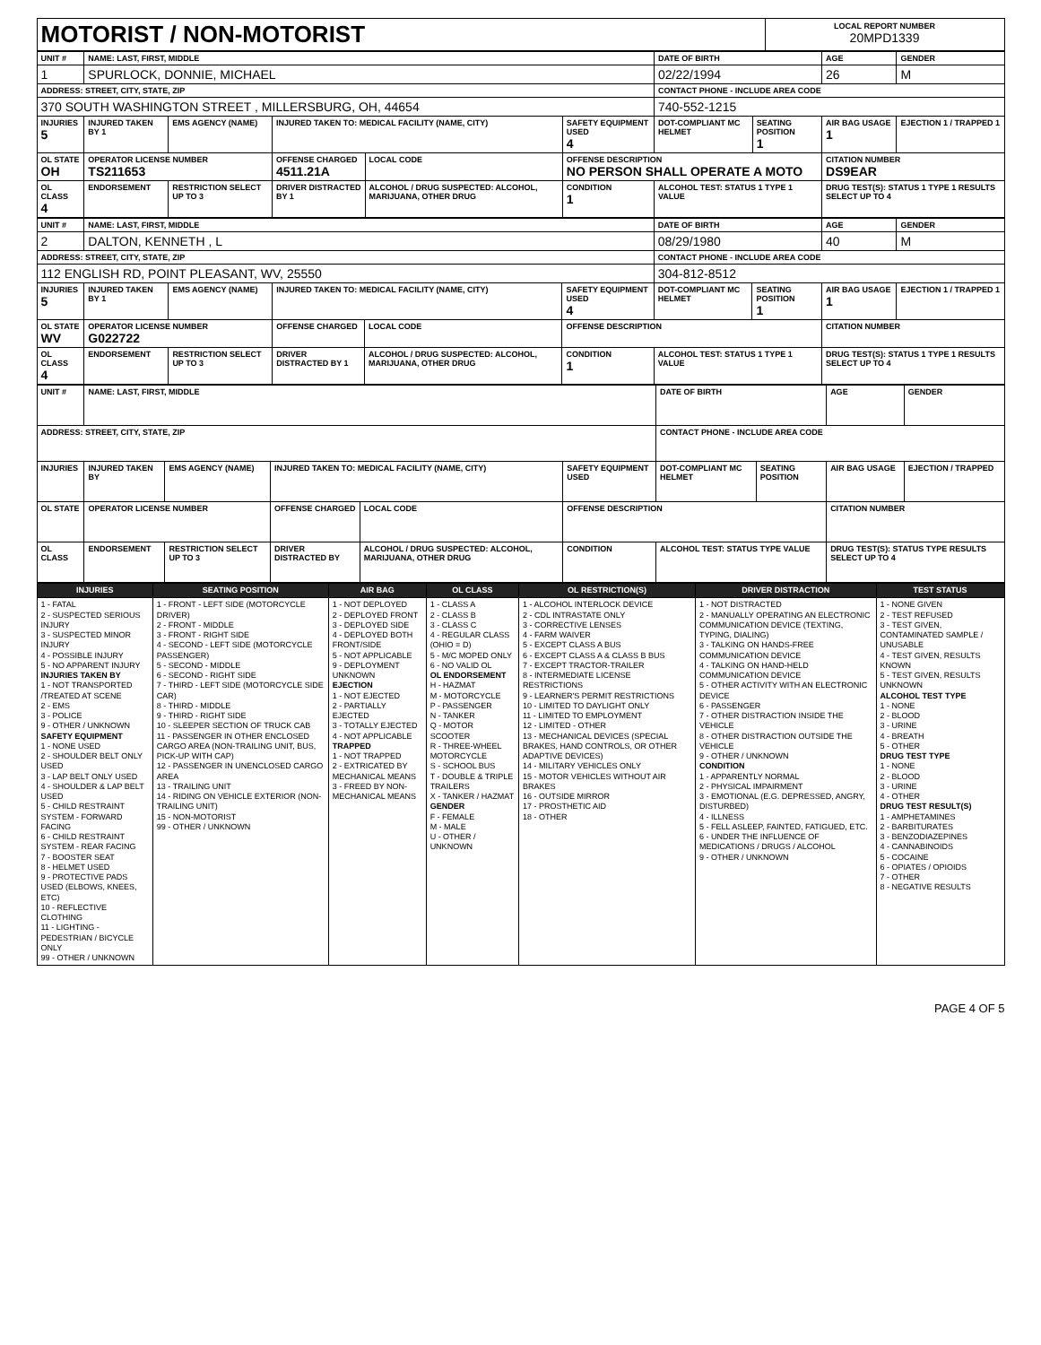| MOTORIST / NON-MOTORIST | LOCAL REPORT NUMBER 20MPD1339 |
| UNIT # | NAME: LAST, FIRST, MIDDLE | | | | | DATE OF BIRTH | | AGE | GENDER |
| 1 | SPURLOCK, DONNIE, MICHAEL | | | | | 02/22/1994 | | 26 | M |
| ADDRESS: STREET, CITY, STATE, ZIP | | | | | | CONTACT PHONE - INCLUDE AREA CODE | | | |
| 370 SOUTH WASHINGTON STREET , MILLERSBURG, OH, 44654 | | | | | | 740-552-1215 | | | |
| INJURIES 5 | INJURED TAKEN BY 1 | EMS AGENCY (NAME) | INJURED TAKEN TO: MEDICAL FACILITY (NAME, CITY) | | SAFETY EQUIPMENT USED 4 | DOT-COMPLIANT MC HELMET | SEATING POSITION 1 | AIR BAG USAGE 1 | EJECTION 1 / TRAPPED 1 |
| OL STATE OH | OPERATOR LICENSE NUMBER TS211653 | | OFFENSE CHARGED 4511.21A | LOCAL CODE | OFFENSE DESCRIPTION NO PERSON SHALL OPERATE A MOTO | | | CITATION NUMBER DS9EAR | |
| OL CLASS 4 | ENDORSEMENT | RESTRICTION SELECT UP TO 3 | DRIVER DISTRACTED BY 1 | ALCOHOL / DRUG SUSPECTED: ALCOHOL, MARIJUANA, OTHER DRUG | CONDITION 1 | ALCOHOL TEST: STATUS 1 TYPE 1 VALUE | | DRUG TEST(S): STATUS 1 TYPE 1 RESULTS SELECT UP TO 4 | |
| UNIT # | NAME: LAST, FIRST, MIDDLE | | | | | DATE OF BIRTH | | AGE | GENDER |
| 2 | DALTON, KENNETH , L | | | | | 08/29/1980 | | 40 | M |
| ADDRESS: STREET, CITY, STATE, ZIP | | | | | | CONTACT PHONE - INCLUDE AREA CODE | | | |
| 112 ENGLISH RD, POINT PLEASANT, WV, 25550 | | | | | | 304-812-8512 | | | |
| INJURIES 5 | INJURED TAKEN BY 1 | EMS AGENCY (NAME) | INJURED TAKEN TO: MEDICAL FACILITY (NAME, CITY) | | SAFETY EQUIPMENT USED 4 | DOT-COMPLIANT MC HELMET | SEATING POSITION 1 | AIR BAG USAGE 1 | EJECTION 1 / TRAPPED 1 |
| OL STATE WV | OPERATOR LICENSE NUMBER G022722 | | OFFENSE CHARGED | LOCAL CODE | OFFENSE DESCRIPTION | | | CITATION NUMBER | |
| OL CLASS 4 | ENDORSEMENT | RESTRICTION SELECT UP TO 3 | DRIVER DISTRACTED BY 1 | ALCOHOL / DRUG SUSPECTED: ALCOHOL, MARIJUANA, OTHER DRUG | CONDITION 1 | ALCOHOL TEST: STATUS 1 TYPE 1 VALUE | | DRUG TEST(S): STATUS 1 TYPE 1 RESULTS SELECT UP TO 4 | |
| UNIT # | NAME: LAST, FIRST, MIDDLE | | | | | DATE OF BIRTH | | AGE | GENDER |
| ADDRESS: STREET, CITY, STATE, ZIP | | | | | | CONTACT PHONE - INCLUDE AREA CODE | | | |
| INJURIES | INJURED TAKEN BY | EMS AGENCY (NAME) | INJURED TAKEN TO: MEDICAL FACILITY (NAME, CITY) | | SAFETY EQUIPMENT USED | DOT-COMPLIANT MC HELMET | SEATING POSITION | AIR BAG USAGE | EJECTION / TRAPPED |
| OL STATE | OPERATOR LICENSE NUMBER | | OFFENSE CHARGED | LOCAL CODE | OFFENSE DESCRIPTION | | | CITATION NUMBER | |
| OL CLASS | ENDORSEMENT | RESTRICTION SELECT UP TO 3 | DRIVER DISTRACTED BY | ALCOHOL / DRUG SUSPECTED: ALCOHOL, MARIJUANA, OTHER DRUG | CONDITION | ALCOHOL TEST: STATUS TYPE VALUE | | DRUG TEST(S): STATUS TYPE RESULTS SELECT UP TO 4 | |
| INJURIES | SEATING POSITION | AIR BAG | OL CLASS | OL RESTRICTION(S) | DRIVER DISTRACTION | TEST STATUS |
| 1 - FATAL 2 - SUSPECTED SERIOUS INJURY 3 - SUSPECTED MINOR INJURY 4 - POSSIBLE INJURY 5 - NO APPARENT INJURY INJURIES TAKEN BY 1 - NOT TRANSPORTED /TREATED AT SCENE 2 - EMS 3 - POLICE 9 - OTHER / UNKNOWN SAFETY EQUIPMENT 1 - NONE USED 2 - SHOULDER BELT ONLY USED 3 - LAP BELT ONLY USED 4 - SHOULDER & LAP BELT USED 5 - CHILD RESTRAINT SYSTEM - FORWARD FACING 6 - CHILD RESTRAINT SYSTEM - REAR FACING 7 - BOOSTER SEAT 8 - HELMET USED 9 - PROTECTIVE PADS USED (ELBOWS, KNEES, ETC) 10 - REFLECTIVE CLOTHING 11 - LIGHTING - PEDESTRIAN / BICYCLE ONLY 99 - OTHER / UNKNOWN | 1 - FRONT - LEFT SIDE (MOTORCYCLE DRIVER) 2 - FRONT - MIDDLE 3 - FRONT - RIGHT SIDE 4 - SECOND - LEFT SIDE (MOTORCYCLE PASSENGER) 5 - SECOND - MIDDLE 6 - SECOND - RIGHT SIDE 7 - THIRD - LEFT SIDE (MOTORCYCLE SIDE CAR) 8 - THIRD - MIDDLE 9 - THIRD - RIGHT SIDE 10 - SLEEPER SECTION OF TRUCK CAB 11 - PASSENGER IN OTHER ENCLOSED CARGO AREA (NON-TRAILING UNIT, BUS, PICK-UP WITH CAP) 12 - PASSENGER IN UNENCLOSED CARGO AREA 13 - TRAILING UNIT 14 - RIDING ON VEHICLE EXTERIOR (NON-TRAILING UNIT) 15 - NON-MOTORIST 99 - OTHER / UNKNOWN | 1 - NOT DEPLOYED 2 - DEPLOYED FRONT 3 - DEPLOYED SIDE 4 - DEPLOYED BOTH FRONT/SIDE 5 - NOT APPLICABLE 9 - DEPLOYMENT UNKNOWN EJECTION 1 - NOT EJECTED 2 - PARTIALLY EJECTED 3 - TOTALLY EJECTED 4 - NOT APPLICABLE TRAPPED 1 - NOT TRAPPED 2 - EXTRICATED BY MECHANICAL MEANS 3 - FREED BY NON-MECHANICAL MEANS | 1 - CLASS A 2 - CLASS B 3 - CLASS C 4 - REGULAR CLASS (OHIO = D) 5 - M/C MOPED ONLY 6 - NO VALID OL OL ENDORSEMENT H - HAZMAT M - MOTORCYCLE P - PASSENGER N - TANKER Q - MOTOR SCOOTER R - THREE-WHEEL MOTORCYCLE S - SCHOOL BUS T - DOUBLE & TRIPLE TRAILERS X - TANKER / HAZMAT GENDER F - FEMALE M - MALE U - OTHER / UNKNOWN | 1 - ALCOHOL INTERLOCK DEVICE 2 - CDL INTRASTATE ONLY 3 - CORRECTIVE LENSES 4 - FARM WAIVER 5 - EXCEPT CLASS A BUS 6 - EXCEPT CLASS A & CLASS B BUS 7 - EXCEPT TRACTOR-TRAILER 8 - INTERMEDIATE LICENSE RESTRICTIONS 9 - LEARNER'S PERMIT RESTRICTIONS 10 - LIMITED TO DAYLIGHT ONLY 11 - LIMITED TO EMPLOYMENT 12 - LIMITED - OTHER 13 - MECHANICAL DEVICES (SPECIAL BRAKES, HAND CONTROLS, OR OTHER ADAPTIVE DEVICES) 14 - MILITARY VEHICLES ONLY 15 - MOTOR VEHICLES WITHOUT AIR BRAKES 16 - OUTSIDE MIRROR 17 - PROSTHETIC AID 18 - OTHER | 1 - NOT DISTRACTED 2 - MANUALLY OPERATING AN ELECTRONIC COMMUNICATION DEVICE (TEXTING, TYPING, DIALING) 3 - TALKING ON HANDS-FREE COMMUNICATION DEVICE 4 - TALKING ON HAND-HELD COMMUNICATION DEVICE 5 - OTHER ACTIVITY WITH AN ELECTRONIC DEVICE 6 - PASSENGER 7 - OTHER DISTRACTION INSIDE THE VEHICLE 8 - OTHER DISTRACTION OUTSIDE THE VEHICLE 9 - OTHER / UNKNOWN CONDITION 1 - APPARENTLY NORMAL 2 - PHYSICAL IMPAIRMENT 3 - EMOTIONAL (E.G. DEPRESSED, ANGRY, DISTURBED) 4 - ILLNESS 5 - FELL ASLEEP, FAINTED, FATIGUED, ETC. 6 - UNDER THE INFLUENCE OF MEDICATIONS / DRUGS / ALCOHOL 9 - OTHER / UNKNOWN | 1 - NONE GIVEN 2 - TEST REFUSED 3 - TEST GIVEN, CONTAMINATED SAMPLE / UNUSABLE 4 - TEST GIVEN, RESULTS KNOWN 5 - TEST GIVEN, RESULTS UNKNOWN ALCOHOL TEST TYPE 1 - NONE 2 - BLOOD 3 - URINE 4 - BREATH 5 - OTHER DRUG TEST TYPE 1 - NONE 2 - BLOOD 3 - URINE 4 - OTHER DRUG TEST RESULT(S) 1 - AMPHETAMINES 2 - BARBITURATES 3 - BENZODIAZEPINES 4 - CANNABINOIDS 5 - COCAINE 6 - OPIATES / OPIOIDS 7 - OTHER 8 - NEGATIVE RESULTS |
PAGE 4 OF 5